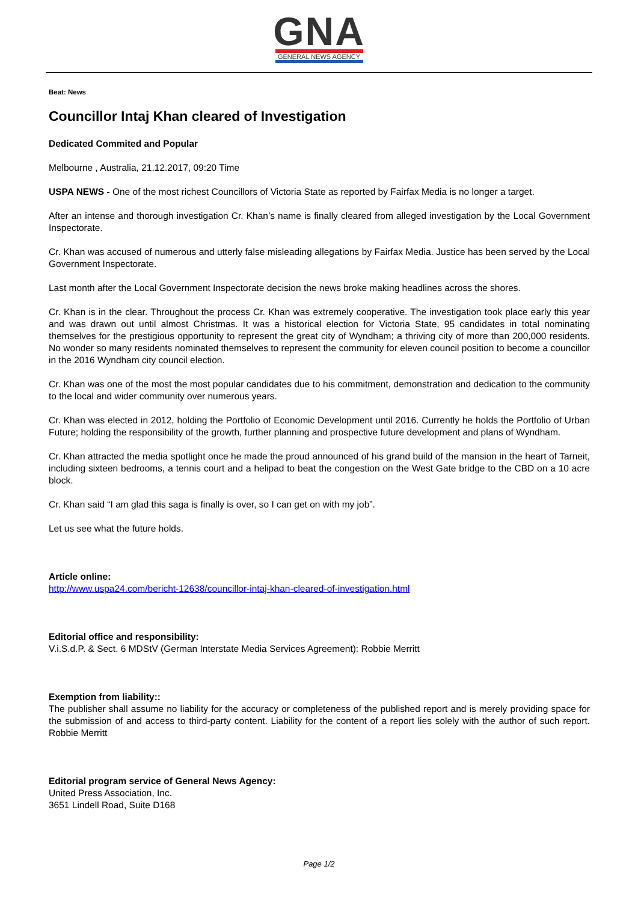GNA
GENERAL NEWS AGENCY
Beat: News
Councillor Intaj Khan cleared of Investigation
Dedicated Commited and Popular
Melbourne , Australia, 21.12.2017, 09:20 Time
USPA NEWS - One of the most richest Councillors of Victoria State as reported by Fairfax Media is no longer a target.
After an intense and thorough investigation Cr. Khan’s name is finally cleared from alleged investigation by the Local Government Inspectorate.
Cr. Khan was accused of numerous and utterly false misleading allegations by Fairfax Media. Justice has been served by the Local Government Inspectorate.
Last month after the Local Government Inspectorate decision the news broke making headlines across the shores.
Cr. Khan is in the clear. Throughout the process Cr. Khan was extremely cooperative. The investigation took place early this year and was drawn out until almost Christmas. It was a historical election for Victoria State, 95 candidates in total nominating themselves for the prestigious opportunity to represent the great city of Wyndham; a thriving city of more than 200,000 residents. No wonder so many residents nominated themselves to represent the community for eleven council position to become a councillor in the 2016 Wyndham city council election.
Cr. Khan was one of the most the most popular candidates due to his commitment, demonstration and dedication to the community to the local and wider community over numerous years.
Cr. Khan was elected in 2012, holding the Portfolio of Economic Development until 2016. Currently he holds the Portfolio of Urban Future; holding the responsibility of the growth, further planning and prospective future development and plans of Wyndham.
Cr. Khan attracted the media spotlight once he made the proud announced of his grand build of the mansion in the heart of Tarneit, including sixteen bedrooms, a tennis court and a helipad to beat the congestion on the West Gate bridge to the CBD on a 10 acre block.
Cr. Khan said “I am glad this saga is finally is over, so I can get on with my job”.
Let us see what the future holds.
Article online:
http://www.uspa24.com/bericht-12638/councillor-intaj-khan-cleared-of-investigation.html
Editorial office and responsibility:
V.i.S.d.P. & Sect. 6 MDStV (German Interstate Media Services Agreement): Robbie Merritt
Exemption from liability::
The publisher shall assume no liability for the accuracy or completeness of the published report and is merely providing space for the submission of and access to third-party content. Liability for the content of a report lies solely with the author of such report. Robbie Merritt
Editorial program service of General News Agency:
United Press Association, Inc.
3651 Lindell Road, Suite D168
Page 1/2